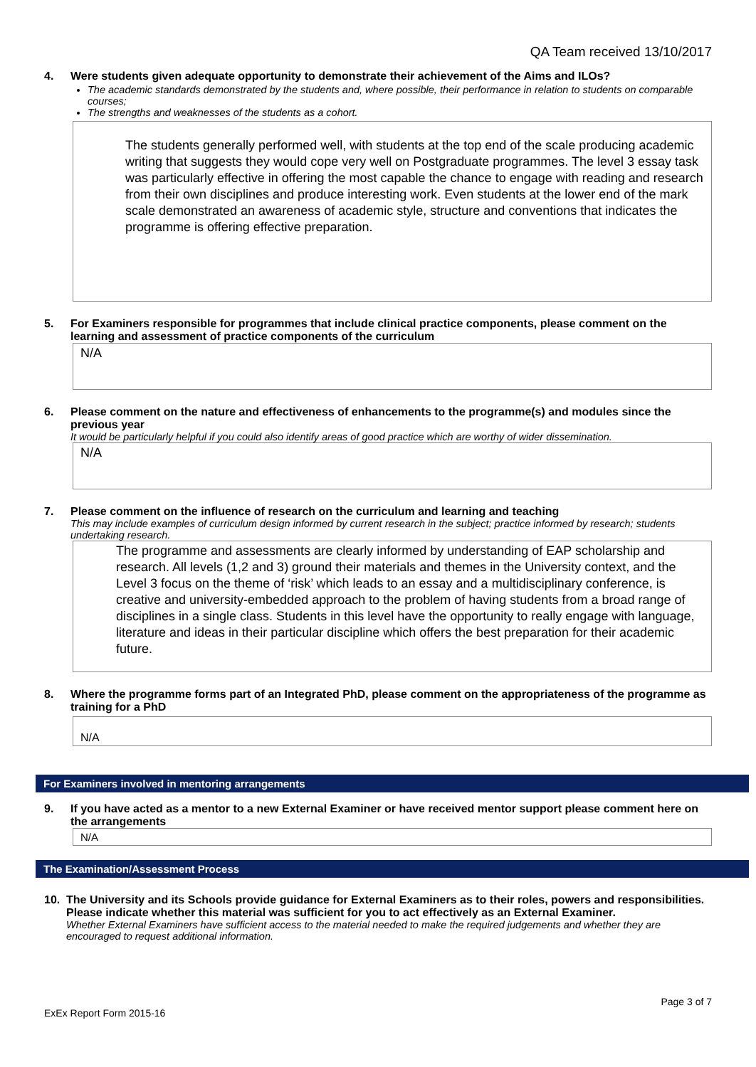QA Team received 13/10/2017
4. Were students given adequate opportunity to demonstrate their achievement of the Aims and ILOs?
The academic standards demonstrated by the students and, where possible, their performance in relation to students on comparable courses;
The strengths and weaknesses of the students as a cohort.
The students generally performed well, with students at the top end of the scale producing academic writing that suggests they would cope very well on Postgraduate programmes. The level 3 essay task was particularly effective in offering the most capable the chance to engage with reading and research from their own disciplines and produce interesting work. Even students at the lower end of the mark scale demonstrated an awareness of academic style, structure and conventions that indicates the programme is offering effective preparation.
5. For Examiners responsible for programmes that include clinical practice components, please comment on the learning and assessment of practice components of the curriculum
N/A
6. Please comment on the nature and effectiveness of enhancements to the programme(s) and modules since the previous year
It would be particularly helpful if you could also identify areas of good practice which are worthy of wider dissemination.
N/A
7. Please comment on the influence of research on the curriculum and learning and teaching
This may include examples of curriculum design informed by current research in the subject; practice informed by research; students undertaking research.
The programme and assessments are clearly informed by understanding of EAP scholarship and research. All levels (1,2 and 3) ground their materials and themes in the University context, and the Level 3 focus on the theme of ‘risk’ which leads to an essay and a multidisciplinary conference, is creative and university-embedded approach to the problem of having students from a broad range of disciplines in a single class. Students in this level have the opportunity to really engage with language, literature and ideas in their particular discipline which offers the best preparation for their academic future.
8. Where the programme forms part of an Integrated PhD, please comment on the appropriateness of the programme as training for a PhD
N/A
For Examiners involved in mentoring arrangements
9. If you have acted as a mentor to a new External Examiner or have received mentor support please comment here on the arrangements
N/A
The Examination/Assessment Process
10. The University and its Schools provide guidance for External Examiners as to their roles, powers and responsibilities. Please indicate whether this material was sufficient for you to act effectively as an External Examiner.
Whether External Examiners have sufficient access to the material needed to make the required judgements and whether they are encouraged to request additional information.
Page 3 of 7
ExEx Report Form 2015-16